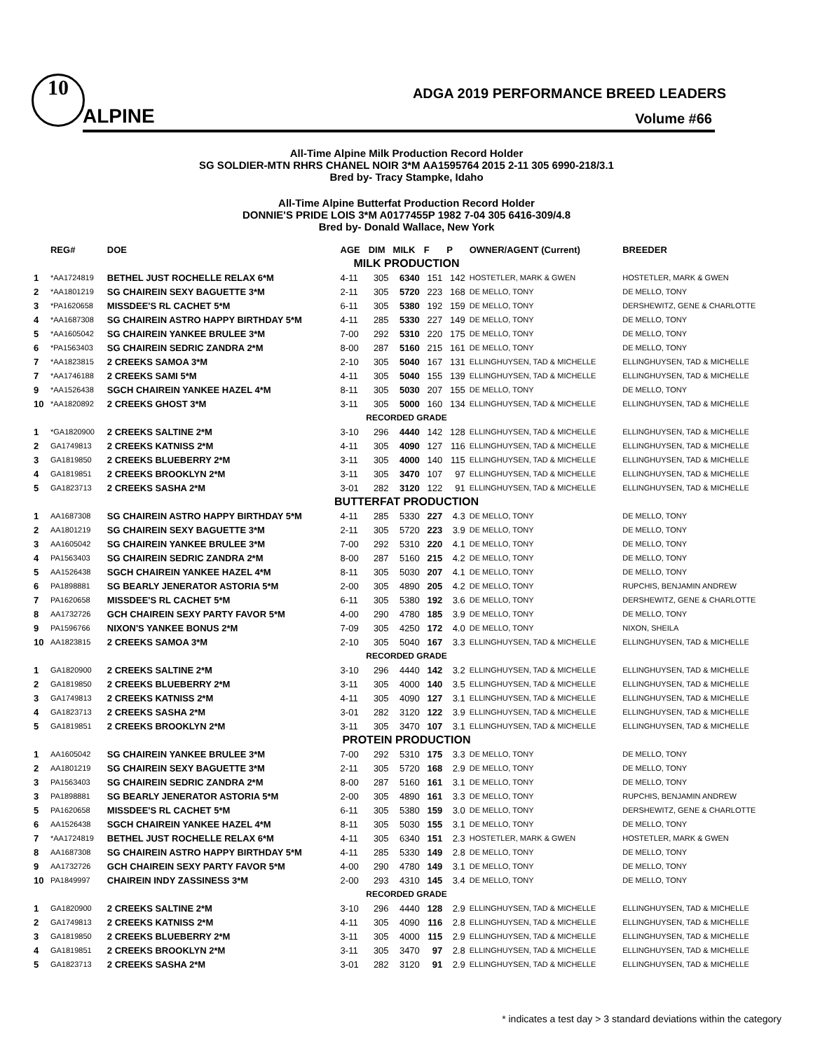10
ALPINE
ADGA 2019 PERFORMANCE BREED LEADERS
Volume #66
All-Time Alpine Milk Production Record Holder
SG SOLDIER-MTN RHRS CHANEL NOIR 3*M AA1595764 2015 2-11 305 6990-218/3.1
Bred by- Tracy Stampke, Idaho
All-Time Alpine Butterfat Production Record Holder
DONNIE'S PRIDE LOIS 3*M A0177455P 1982 7-04 305 6416-309/4.8
Bred by- Donald Wallace, New York
| | REG# | DOE | AGE | DIM | MILK | F | P | OWNER/AGENT (Current) | BREEDER |
| --- | --- | --- | --- | --- | --- | --- | --- | --- | --- |
| MILK PRODUCTION | | | | | | | | | |
| 1 | *AA1724819 | BETHEL JUST ROCHELLE RELAX 6*M | 4-11 | 305 | 6340 | 151 | 142 | HOSTETLER, MARK & GWEN | HOSTETLER, MARK & GWEN |
| 2 | *AA1801219 | SG CHAIREIN SEXY BAGUETTE 3*M | 2-11 | 305 | 5720 | 223 | 168 | DE MELLO, TONY | DE MELLO, TONY |
| 3 | *PA1620658 | MISSDEE'S RL CACHET 5*M | 6-11 | 305 | 5380 | 192 | 159 | DE MELLO, TONY | DERSHEWITZ, GENE & CHARLOTTE |
| 4 | *AA1687308 | SG CHAIREIN ASTRO HAPPY BIRTHDAY 5*M | 4-11 | 285 | 5330 | 227 | 149 | DE MELLO, TONY | DE MELLO, TONY |
| 5 | *AA1605042 | SG CHAIREIN YANKEE BRULEE 3*M | 7-00 | 292 | 5310 | 220 | 175 | DE MELLO, TONY | DE MELLO, TONY |
| 6 | *PA1563403 | SG CHAIREIN SEDRIC ZANDRA 2*M | 8-00 | 287 | 5160 | 215 | 161 | DE MELLO, TONY | DE MELLO, TONY |
| 7 | *AA1823815 | 2 CREEKS SAMOA 3*M | 2-10 | 305 | 5040 | 167 | 131 | ELLINGHUYSEN, TAD & MICHELLE | ELLINGHUYSEN, TAD & MICHELLE |
| 7 | *AA1746188 | 2 CREEKS SAMI 5*M | 4-11 | 305 | 5040 | 155 | 139 | ELLINGHUYSEN, TAD & MICHELLE | ELLINGHUYSEN, TAD & MICHELLE |
| 9 | *AA1526438 | SGCH CHAIREIN YANKEE HAZEL 4*M | 8-11 | 305 | 5030 | 207 | 155 | DE MELLO, TONY | DE MELLO, TONY |
| 10 | *AA1820892 | 2 CREEKS GHOST 3*M | 3-11 | 305 | 5000 | 160 | 134 | ELLINGHUYSEN, TAD & MICHELLE | ELLINGHUYSEN, TAD & MICHELLE |
| RECORDED GRADE | | | | | | | | | |
| 1 | *GA1820900 | 2 CREEKS SALTINE 2*M | 3-10 | 296 | 4440 | 142 | 128 | ELLINGHUYSEN, TAD & MICHELLE | ELLINGHUYSEN, TAD & MICHELLE |
| 2 | GA1749813 | 2 CREEKS KATNISS 2*M | 4-11 | 305 | 4090 | 127 | 116 | ELLINGHUYSEN, TAD & MICHELLE | ELLINGHUYSEN, TAD & MICHELLE |
| 3 | GA1819850 | 2 CREEKS BLUEBERRY 2*M | 3-11 | 305 | 4000 | 140 | 115 | ELLINGHUYSEN, TAD & MICHELLE | ELLINGHUYSEN, TAD & MICHELLE |
| 4 | GA1819851 | 2 CREEKS BROOKLYN 2*M | 3-11 | 305 | 3470 | 107 | 97 | ELLINGHUYSEN, TAD & MICHELLE | ELLINGHUYSEN, TAD & MICHELLE |
| 5 | GA1823713 | 2 CREEKS SASHA 2*M | 3-01 | 282 | 3120 | 122 | 91 | ELLINGHUYSEN, TAD & MICHELLE | ELLINGHUYSEN, TAD & MICHELLE |
| BUTTERFAT PRODUCTION | | | | | | | | | |
| 1 | AA1687308 | SG CHAIREIN ASTRO HAPPY BIRTHDAY 5*M | 4-11 | 285 | 5330 | 227 | 4.3 | DE MELLO, TONY | DE MELLO, TONY |
| 2 | AA1801219 | SG CHAIREIN SEXY BAGUETTE 3*M | 2-11 | 305 | 5720 | 223 | 3.9 | DE MELLO, TONY | DE MELLO, TONY |
| 3 | AA1605042 | SG CHAIREIN YANKEE BRULEE 3*M | 7-00 | 292 | 5310 | 220 | 4.1 | DE MELLO, TONY | DE MELLO, TONY |
| 4 | PA1563403 | SG CHAIREIN SEDRIC ZANDRA 2*M | 8-00 | 287 | 5160 | 215 | 4.2 | DE MELLO, TONY | DE MELLO, TONY |
| 5 | AA1526438 | SGCH CHAIREIN YANKEE HAZEL 4*M | 8-11 | 305 | 5030 | 207 | 4.1 | DE MELLO, TONY | DE MELLO, TONY |
| 6 | PA1898881 | SG BEARLY JENERATOR ASTORIA 5*M | 2-00 | 305 | 4890 | 205 | 4.2 | DE MELLO, TONY | RUPCHIS, BENJAMIN ANDREW |
| 7 | PA1620658 | MISSDEE'S RL CACHET 5*M | 6-11 | 305 | 5380 | 192 | 3.6 | DE MELLO, TONY | DERSHEWITZ, GENE & CHARLOTTE |
| 8 | AA1732726 | GCH CHAIREIN SEXY PARTY FAVOR 5*M | 4-00 | 290 | 4780 | 185 | 3.9 | DE MELLO, TONY | DE MELLO, TONY |
| 9 | PA1596766 | NIXON'S YANKEE BONUS 2*M | 7-09 | 305 | 4250 | 172 | 4.0 | DE MELLO, TONY | NIXON, SHEILA |
| 10 | AA1823815 | 2 CREEKS SAMOA 3*M | 2-10 | 305 | 5040 | 167 | 3.3 | ELLINGHUYSEN, TAD & MICHELLE | ELLINGHUYSEN, TAD & MICHELLE |
| RECORDED GRADE | | | | | | | | | |
| 1 | GA1820900 | 2 CREEKS SALTINE 2*M | 3-10 | 296 | 4440 | 142 | 3.2 | ELLINGHUYSEN, TAD & MICHELLE | ELLINGHUYSEN, TAD & MICHELLE |
| 2 | GA1819850 | 2 CREEKS BLUEBERRY 2*M | 3-11 | 305 | 4000 | 140 | 3.5 | ELLINGHUYSEN, TAD & MICHELLE | ELLINGHUYSEN, TAD & MICHELLE |
| 3 | GA1749813 | 2 CREEKS KATNISS 2*M | 4-11 | 305 | 4090 | 127 | 3.1 | ELLINGHUYSEN, TAD & MICHELLE | ELLINGHUYSEN, TAD & MICHELLE |
| 4 | GA1823713 | 2 CREEKS SASHA 2*M | 3-01 | 282 | 3120 | 122 | 3.9 | ELLINGHUYSEN, TAD & MICHELLE | ELLINGHUYSEN, TAD & MICHELLE |
| 5 | GA1819851 | 2 CREEKS BROOKLYN 2*M | 3-11 | 305 | 3470 | 107 | 3.1 | ELLINGHUYSEN, TAD & MICHELLE | ELLINGHUYSEN, TAD & MICHELLE |
| PROTEIN PRODUCTION | | | | | | | | | |
| 1 | AA1605042 | SG CHAIREIN YANKEE BRULEE 3*M | 7-00 | 292 | 5310 | 175 | 3.3 | DE MELLO, TONY | DE MELLO, TONY |
| 2 | AA1801219 | SG CHAIREIN SEXY BAGUETTE 3*M | 2-11 | 305 | 5720 | 168 | 2.9 | DE MELLO, TONY | DE MELLO, TONY |
| 3 | PA1563403 | SG CHAIREIN SEDRIC ZANDRA 2*M | 8-00 | 287 | 5160 | 161 | 3.1 | DE MELLO, TONY | DE MELLO, TONY |
| 3 | PA1898881 | SG BEARLY JENERATOR ASTORIA 5*M | 2-00 | 305 | 4890 | 161 | 3.3 | DE MELLO, TONY | RUPCHIS, BENJAMIN ANDREW |
| 5 | PA1620658 | MISSDEE'S RL CACHET 5*M | 6-11 | 305 | 5380 | 159 | 3.0 | DE MELLO, TONY | DERSHEWITZ, GENE & CHARLOTTE |
| 6 | AA1526438 | SGCH CHAIREIN YANKEE HAZEL 4*M | 8-11 | 305 | 5030 | 155 | 3.1 | DE MELLO, TONY | DE MELLO, TONY |
| 7 | *AA1724819 | BETHEL JUST ROCHELLE RELAX 6*M | 4-11 | 305 | 6340 | 151 | 2.3 | HOSTETLER, MARK & GWEN | HOSTETLER, MARK & GWEN |
| 8 | AA1687308 | SG CHAIREIN ASTRO HAPPY BIRTHDAY 5*M | 4-11 | 285 | 5330 | 149 | 2.8 | DE MELLO, TONY | DE MELLO, TONY |
| 9 | AA1732726 | GCH CHAIREIN SEXY PARTY FAVOR 5*M | 4-00 | 290 | 4780 | 149 | 3.1 | DE MELLO, TONY | DE MELLO, TONY |
| 10 | PA1849997 | CHAIREIN INDY ZASSINESS 3*M | 2-00 | 293 | 4310 | 145 | 3.4 | DE MELLO, TONY | DE MELLO, TONY |
| RECORDED GRADE | | | | | | | | | |
| 1 | GA1820900 | 2 CREEKS SALTINE 2*M | 3-10 | 296 | 4440 | 128 | 2.9 | ELLINGHUYSEN, TAD & MICHELLE | ELLINGHUYSEN, TAD & MICHELLE |
| 2 | GA1749813 | 2 CREEKS KATNISS 2*M | 4-11 | 305 | 4090 | 116 | 2.8 | ELLINGHUYSEN, TAD & MICHELLE | ELLINGHUYSEN, TAD & MICHELLE |
| 3 | GA1819850 | 2 CREEKS BLUEBERRY 2*M | 3-11 | 305 | 4000 | 115 | 2.9 | ELLINGHUYSEN, TAD & MICHELLE | ELLINGHUYSEN, TAD & MICHELLE |
| 4 | GA1819851 | 2 CREEKS BROOKLYN 2*M | 3-11 | 305 | 3470 | 97 | 2.8 | ELLINGHUYSEN, TAD & MICHELLE | ELLINGHUYSEN, TAD & MICHELLE |
| 5 | GA1823713 | 2 CREEKS SASHA 2*M | 3-01 | 282 | 3120 | 91 | 2.9 | ELLINGHUYSEN, TAD & MICHELLE | ELLINGHUYSEN, TAD & MICHELLE |
* indicates a test day > 3 standard deviations within the category